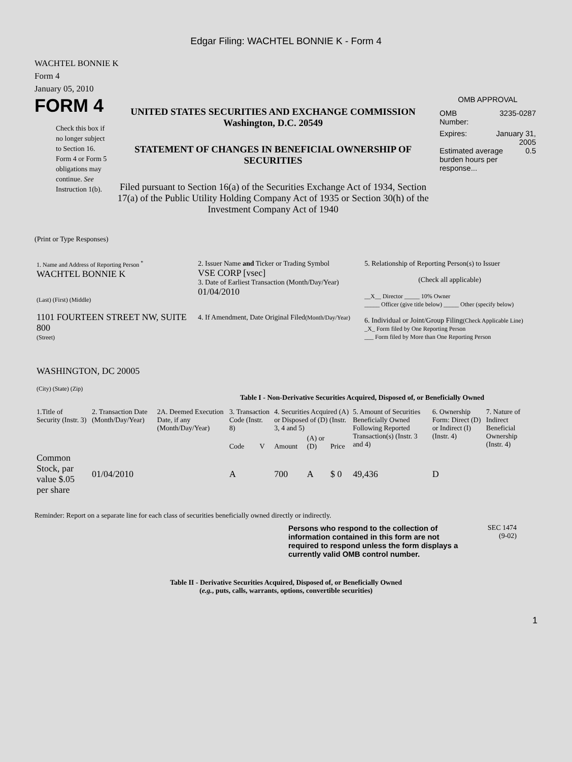Edgar Filing: WACHTEL BONNIE K - Form 4
WACHTEL BONNIE K
Form 4
January 05, 2010
FORM 4
Check this box if no longer subject to Section 16. Form 4 or Form 5 obligations may continue. See Instruction 1(b).
UNITED STATES SECURITIES AND EXCHANGE COMMISSION
Washington, D.C. 20549
STATEMENT OF CHANGES IN BENEFICIAL OWNERSHIP OF SECURITIES
Filed pursuant to Section 16(a) of the Securities Exchange Act of 1934, Section 17(a) of the Public Utility Holding Company Act of 1935 or Section 30(h) of the Investment Company Act of 1940
OMB APPROVAL
OMB
Number: 3235-0287
Expires: January 31,
2005
Estimated average burden hours per response... 0.5
(Print or Type Responses)
| 1. Name and Address of Reporting Person <sup>*</sup> WACHTEL BONNIE K (Last) (First) (Middle) 1101 FOURTEEN STREET NW, SUITE 800 (Street) WASHINGTON, DC 20005 (City) (State) (Zip) | 2. Issuer Name and Ticker or Trading Symbol VSE CORP [vsec] 3. Date of Earliest Transaction (Month/Day/Year) 01/04/2010 4. If Amendment, Date Original Filed (Month/Day/Year) | 5. Relationship of Reporting Person(s) to Issuer (Check all applicable) __X__ Director _____ 10% Owner _____ Officer (give title below) _____ Other (specify below) 6. Individual or Joint/Group Filing (Check Applicable Line) _X_ Form filed by One Reporting Person ___ Form filed by More than One Reporting Person |
Table I - Non-Derivative Securities Acquired, Disposed of, or Beneficially Owned
| 1.Title of Security (Instr. 3) | 2. Transaction Date (Month/Day/Year) | 2A. Deemed Execution Date, if any (Month/Day/Year) | 3. Transaction Code (Instr. 8) | | 4. Securities Acquired (A) or Disposed of (D) (Instr. 3, 4 and 5) | | | 5. Amount of Securities Beneficially Owned Following Reported Transaction(s) (Instr. 3 and 4) | 6. Ownership Form: Direct (D) or Indirect (I) (Instr. 4) | 7. Nature of Indirect Beneficial Ownership (Instr. 4) |
| --- | --- | --- | --- | --- | --- | --- | --- | --- | --- | --- |
| | | | Code | V | Amount | (A) or (D) | Price | | | |
| Common Stock, par value $.05 per share | 01/04/2010 | | A | | 700 | A | $ 0 | 49,436 | D | |
Reminder: Report on a separate line for each class of securities beneficially owned directly or indirectly.
Persons who respond to the collection of information contained in this form are not required to respond unless the form displays a currently valid OMB control number.
SEC 1474
(9-02)
Table II - Derivative Securities Acquired, Disposed of, or Beneficially Owned
(e.g., puts, calls, warrants, options, convertible securities)
1